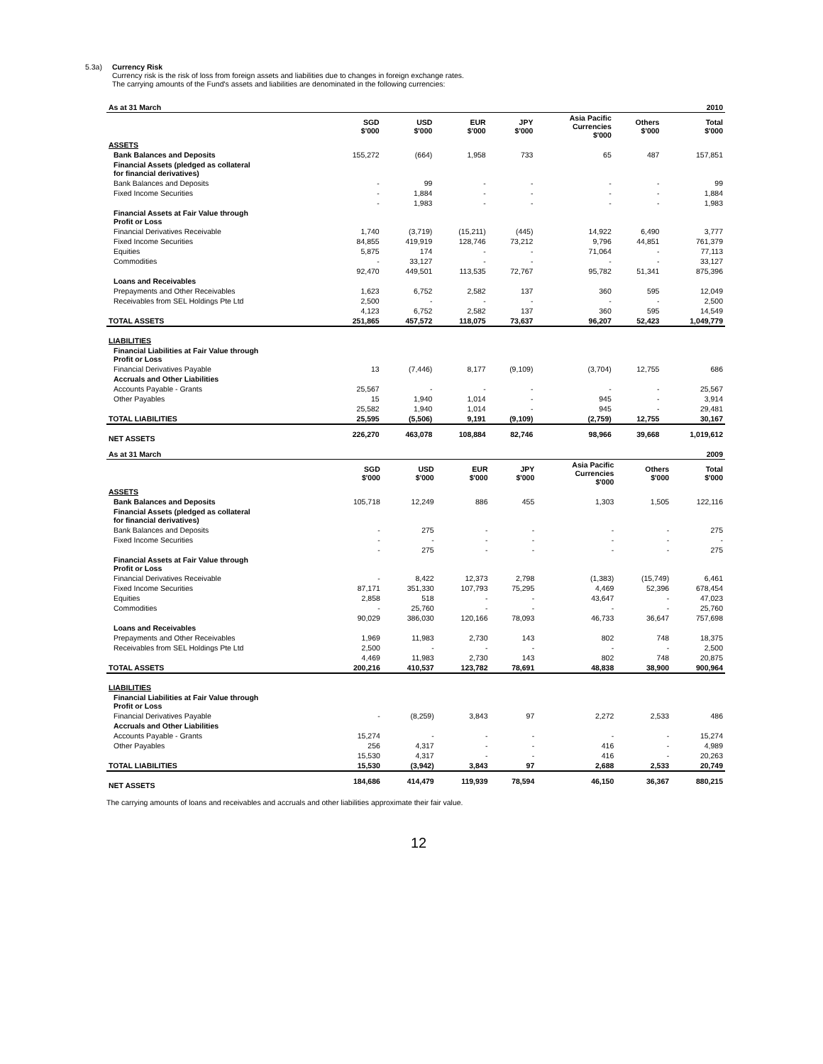5.3a) Currency Risk
Currency risk is the risk of loss from foreign assets and liabilities due to changes in foreign exchange rates.
The carrying amounts of the Fund's assets and liabilities are denominated in the following currencies:
| As at 31 March | | | | | | | 2010 |
| | SGD $'000 | USD $'000 | EUR $'000 | JPY $'000 | Asia Pacific Currencies $'000 | Others $'000 | Total $'000 |
| ASSETS | | | | | | | |
| Bank Balances and Deposits | 155,272 | (664) | 1,958 | 733 | 65 | 487 | 157,851 |
| Financial Assets (pledged as collateral for financial derivatives) | | | | | | | |
| Bank Balances and Deposits | - | 99 | - | - | - | - | 99 |
| Fixed Income Securities | - | 1,884 | - | - | - | - | 1,884 |
| | - | 1,983 | - | - | - | - | 1,983 |
| Financial Assets at Fair Value through Profit or Loss | | | | | | | |
| Financial Derivatives Receivable | 1,740 | (3,719) | (15,211) | (445) | 14,922 | 6,490 | 3,777 |
| Fixed Income Securities | 84,855 | 419,919 | 128,746 | 73,212 | 9,796 | 44,851 | 761,379 |
| Equities | 5,875 | 174 | - | - | 71,064 | - | 77,113 |
| Commodities | - | 33,127 | - | - | - | - | 33,127 |
| | 92,470 | 449,501 | 113,535 | 72,767 | 95,782 | 51,341 | 875,396 |
| Loans and Receivables | | | | | | | |
| Prepayments and Other Receivables | 1,623 | 6,752 | 2,582 | 137 | 360 | 595 | 12,049 |
| Receivables from SEL Holdings Pte Ltd | 2,500 | - | - | - | - | - | 2,500 |
| | 4,123 | 6,752 | 2,582 | 137 | 360 | 595 | 14,549 |
| TOTAL ASSETS | 251,865 | 457,572 | 118,075 | 73,637 | 96,207 | 52,423 | 1,049,779 |
| LIABILITIES | | | | | | | |
| Financial Liabilities at Fair Value through Profit or Loss | | | | | | | |
| Financial Derivatives Payable | 13 | (7,446) | 8,177 | (9,109) | (3,704) | 12,755 | 686 |
| Accruals and Other Liabilities | | | | | | | |
| Accounts Payable - Grants | 25,567 | - | - | - | - | - | 25,567 |
| Other Payables | 15 | 1,940 | 1,014 | - | 945 | - | 3,914 |
| | 25,582 | 1,940 | 1,014 | - | 945 | - | 29,481 |
| TOTAL LIABILITIES | 25,595 | (5,506) | 9,191 | (9,109) | (2,759) | 12,755 | 30,167 |
| NET ASSETS | 226,270 | 463,078 | 108,884 | 82,746 | 98,966 | 39,668 | 1,019,612 |
| As at 31 March | | | | | | | 2009 |
| | SGD $'000 | USD $'000 | EUR $'000 | JPY $'000 | Asia Pacific Currencies $'000 | Others $'000 | Total $'000 |
| ASSETS | | | | | | | |
| Bank Balances and Deposits | 105,718 | 12,249 | 886 | 455 | 1,303 | 1,505 | 122,116 |
| Financial Assets (pledged as collateral for financial derivatives) | | | | | | | |
| Bank Balances and Deposits | - | 275 | - | - | - | - | 275 |
| Fixed Income Securities | - | - | - | - | - | - | - |
| | - | 275 | - | - | - | - | 275 |
| Financial Assets at Fair Value through Profit or Loss | | | | | | | |
| Financial Derivatives Receivable | - | 8,422 | 12,373 | 2,798 | (1,383) | (15,749) | 6,461 |
| Fixed Income Securities | 87,171 | 351,330 | 107,793 | 75,295 | 4,469 | 52,396 | 678,454 |
| Equities | 2,858 | 518 | - | - | 43,647 | - | 47,023 |
| Commodities | - | 25,760 | - | - | - | - | 25,760 |
| | 90,029 | 386,030 | 120,166 | 78,093 | 46,733 | 36,647 | 757,698 |
| Loans and Receivables | | | | | | | |
| Prepayments and Other Receivables | 1,969 | 11,983 | 2,730 | 143 | 802 | 748 | 18,375 |
| Receivables from SEL Holdings Pte Ltd | 2,500 | - | - | - | - | - | 2,500 |
| | 4,469 | 11,983 | 2,730 | 143 | 802 | 748 | 20,875 |
| TOTAL ASSETS | 200,216 | 410,537 | 123,782 | 78,691 | 48,838 | 38,900 | 900,964 |
| LIABILITIES | | | | | | | |
| Financial Liabilities at Fair Value through Profit or Loss | | | | | | | |
| Financial Derivatives Payable | - | (8,259) | 3,843 | 97 | 2,272 | 2,533 | 486 |
| Accruals and Other Liabilities | | | | | | | |
| Accounts Payable - Grants | 15,274 | - | - | - | - | - | 15,274 |
| Other Payables | 256 | 4,317 | - | - | 416 | - | 4,989 |
| | 15,530 | 4,317 | - | - | 416 | - | 20,263 |
| TOTAL LIABILITIES | 15,530 | (3,942) | 3,843 | 97 | 2,688 | 2,533 | 20,749 |
| NET ASSETS | 184,686 | 414,479 | 119,939 | 78,594 | 46,150 | 36,367 | 880,215 |
The carrying amounts of loans and receivables and accruals and other liabilities approximate their fair value.
12